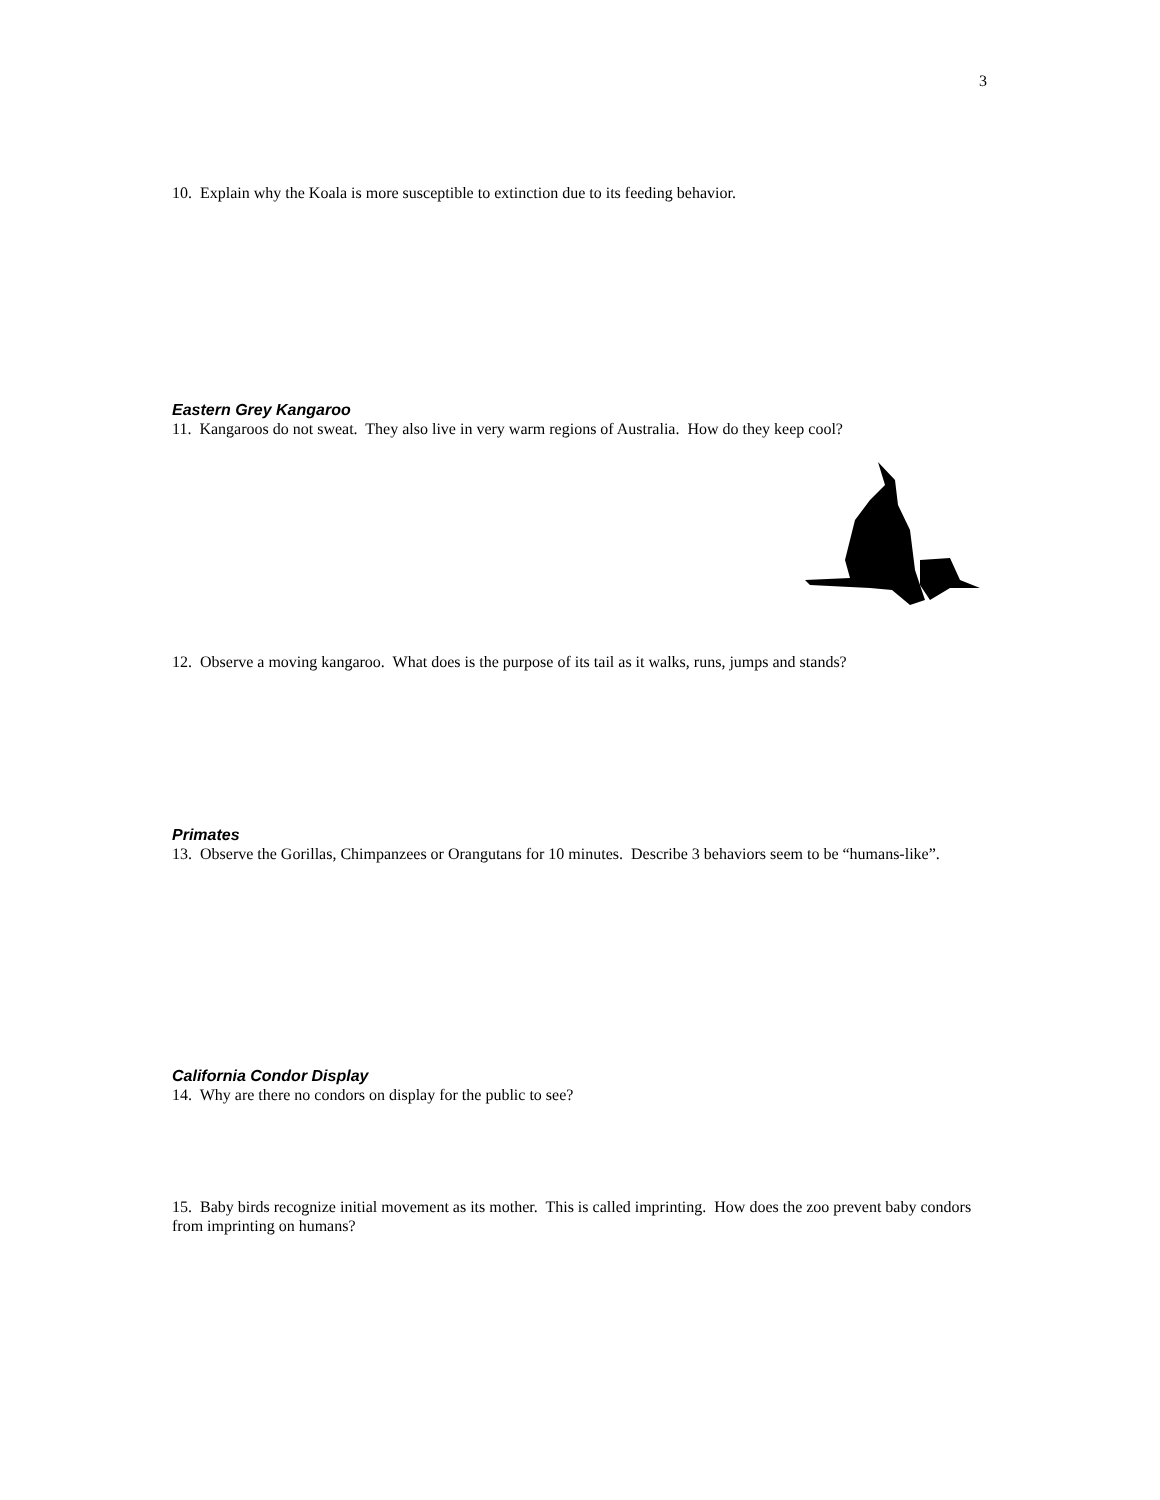3
10. Explain why the Koala is more susceptible to extinction due to its feeding behavior.
Eastern Grey Kangaroo
11. Kangaroos do not sweat. They also live in very warm regions of Australia. How do they keep cool?
12. Observe a moving kangaroo. What does is the purpose of its tail as it walks, runs, jumps and stands?
Primates
13. Observe the Gorillas, Chimpanzees or Orangutans for 10 minutes. Describe 3 behaviors seem to be “humans-like”.
California Condor Display
14. Why are there no condors on display for the public to see?
15. Baby birds recognize initial movement as its mother. This is called imprinting. How does the zoo prevent baby condors from imprinting on humans?